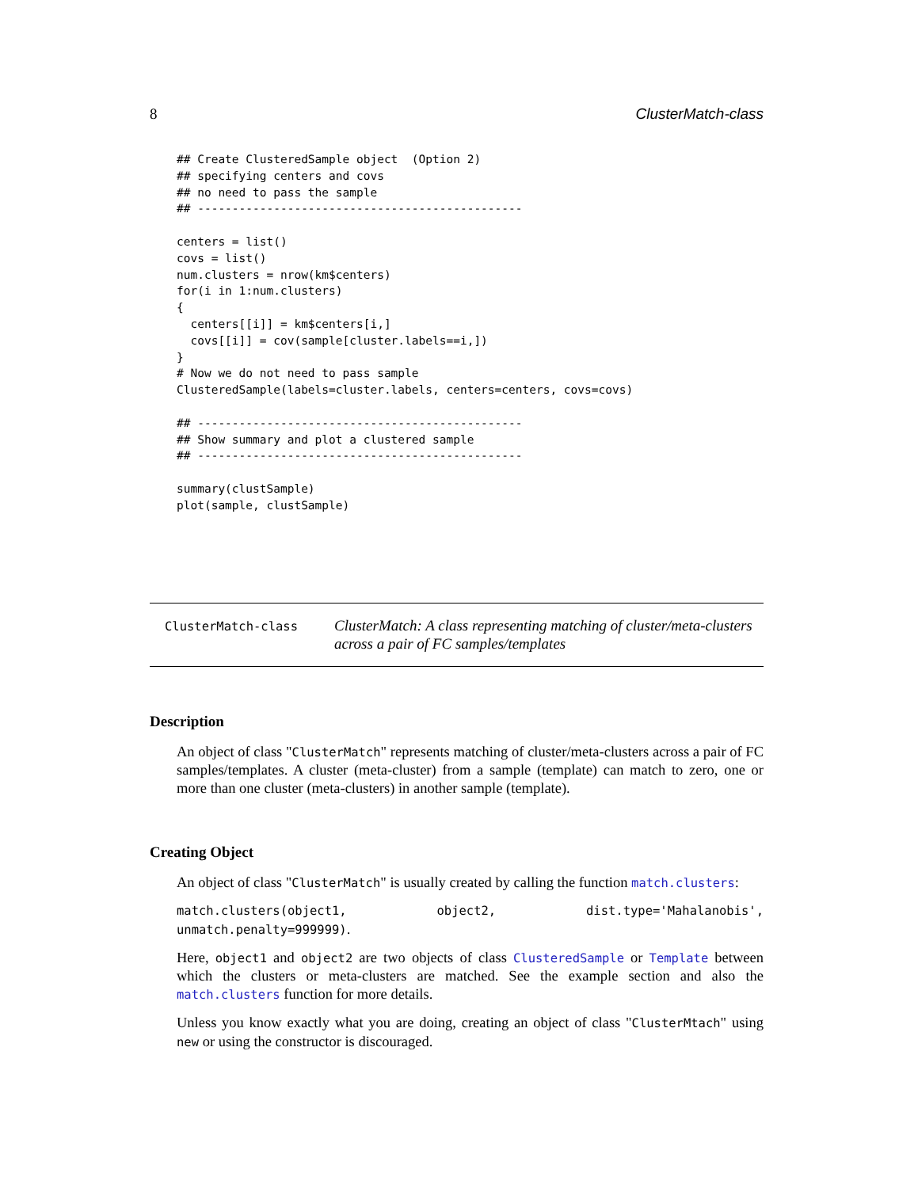8 ClusterMatch-class
## Create ClusteredSample object  (Option 2)
## specifying centers and covs
## no need to pass the sample
## -----------------------------------------------

centers = list()
covs = list()
num.clusters = nrow(km$centers)
for(i in 1:num.clusters)
{
  centers[[i]] = km$centers[i,]
  covs[[i]] = cov(sample[cluster.labels==i,])
}
# Now we do not need to pass sample
ClusteredSample(labels=cluster.labels, centers=centers, covs=covs)

## -----------------------------------------------
## Show summary and plot a clustered sample
## -----------------------------------------------

summary(clustSample)
plot(sample, clustSample)
ClusterMatch-class
ClusterMatch: A class representing matching of cluster/meta-clusters across a pair of FC samples/templates
Description
An object of class "ClusterMatch" represents matching of cluster/meta-clusters across a pair of FC samples/templates. A cluster (meta-cluster) from a sample (template) can match to zero, one or more than one cluster (meta-clusters) in another sample (template).
Creating Object
An object of class "ClusterMatch" is usually created by calling the function match.clusters:
match.clusters(object1, object2, dist.type='Mahalanobis', unmatch.penalty=999999).
Here, object1 and object2 are two objects of class ClusteredSample or Template between which the clusters or meta-clusters are matched. See the example section and also the match.clusters function for more details.
Unless you know exactly what you are doing, creating an object of class "ClusterMtach" using new or using the constructor is discouraged.